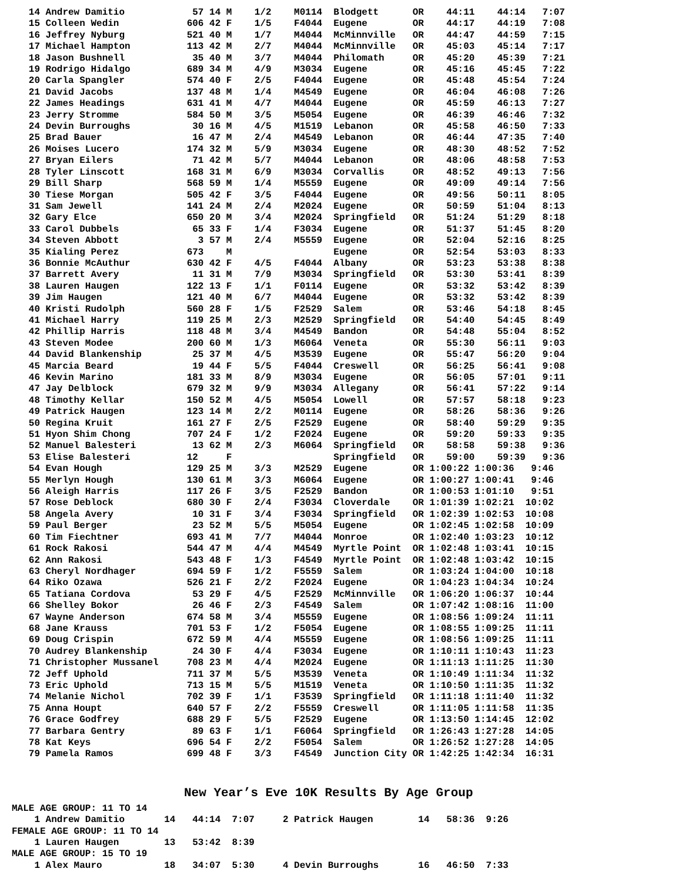14 Andrew Damitio            57 14 M    1/2    M0114  Blodgett      OR    44:11    44:14   7:07
   15 Colleen Wedin            606 42 F    1/5    F4044  Eugene        OR    44:17    44:19   7:08
   16 Jeffrey Nyburg           521 40 M    1/7    M4044  McMinnville   OR    44:47    44:59   7:15
   17 Michael Hampton          113 42 M    2/7    M4044  McMinnville   OR    45:03    45:14   7:17
   18 Jason Bushnell            35 40 M    3/7    M4044  Philomath     OR    45:20    45:39   7:21
   19 Rodrigo Hidalgo          689 34 M    4/9    M3034  Eugene        OR    45:16    45:45   7:22
   20 Carla Spangler           574 40 F    2/5    F4044  Eugene        OR    45:48    45:54   7:24
   21 David Jacobs             137 48 M    1/4    M4549  Eugene        OR    46:04    46:08   7:26
   22 James Headings           631 41 M    4/7    M4044  Eugene        OR    45:59    46:13   7:27
   23 Jerry Stromme            584 50 M    3/5    M5054  Eugene        OR    46:39    46:46   7:32
   24 Devin Burroughs           30 16 M    4/5    M1519  Lebanon       OR    45:58    46:50   7:33
   25 Brad Bauer                16 47 M    2/4    M4549  Lebanon       OR    46:44    47:35   7:40
   26 Moises Lucero            174 32 M    5/9    M3034  Eugene        OR    48:30    48:52   7:52
   27 Bryan Eilers              71 42 M    5/7    M4044  Lebanon       OR    48:06    48:58   7:53
   28 Tyler Linscott           168 31 M    6/9    M3034  Corvallis     OR    48:52    49:13   7:56
   29 Bill Sharp               568 59 M    1/4    M5559  Eugene        OR    49:09    49:14   7:56
   30 Tiese Morgan             505 42 F    3/5    F4044  Eugene        OR    49:56    50:11   8:05
   31 Sam Jewell               141 24 M    2/4    M2024  Eugene        OR    50:59    51:04   8:13
   32 Gary Elce                650 20 M    3/4    M2024  Springfield   OR    51:24    51:29   8:18
   33 Carol Dubbels             65 33 F    1/4    F3034  Eugene        OR    51:37    51:45   8:20
   34 Steven Abbott              3 57 M    2/4    M5559  Eugene        OR    52:04    52:16   8:25
   35 Kialing Perez            673    M                  Eugene        OR    52:54    53:03   8:33
   36 Bonnie McAuthur          630 42 F    4/5    F4044  Albany        OR    53:23    53:38   8:38
   37 Barrett Avery             11 31 M    7/9    M3034  Springfield   OR    53:30    53:41   8:39
   38 Lauren Haugen            122 13 F    1/1    F0114  Eugene        OR    53:32    53:42   8:39
   39 Jim Haugen               121 40 M    6/7    M4044  Eugene        OR    53:32    53:42   8:39
   40 Kristi Rudolph           560 28 F    1/5    F2529  Salem         OR    53:46    54:18   8:45
   41 Michael Harry            119 25 M    2/3    M2529  Springfield   OR    54:40    54:45   8:49
   42 Phillip Harris           118 48 M    3/4    M4549  Bandon        OR    54:48    55:04   8:52
   43 Steven Modee             200 60 M    1/3    M6064  Veneta        OR    55:30    56:11   9:03
   44 David Blankenship         25 37 M    4/5    M3539  Eugene        OR    55:47    56:20   9:04
   45 Marcia Beard              19 44 F    5/5    F4044  Creswell      OR    56:25    56:41   9:08
   46 Kevin Marino             181 33 M    8/9    M3034  Eugene        OR    56:05    57:01   9:11
   47 Jay Delblock             679 32 M    9/9    M3034  Allegany      OR    56:41    57:22   9:14
   48 Timothy Kellar           150 52 M    4/5    M5054  Lowell        OR    57:57    58:18   9:23
   49 Patrick Haugen           123 14 M    2/2    M0114  Eugene        OR    58:26    58:36   9:26
   50 Regina Kruit             161 27 F    2/5    F2529  Eugene        OR    58:40    59:29   9:35
   51 Hyon Shim Chong          707 24 F    1/2    F2024  Eugene        OR    59:20    59:33   9:35
   52 Manuel Balesteri          13 62 M    2/3    M6064  Springfield   OR    58:58    59:38   9:36
   53 Elise Balesteri          12     F                  Springfield   OR    59:00    59:39   9:36
   54 Evan Hough               129 25 M    3/3    M2529  Eugene        OR 1:00:22 1:00:36   9:46
   55 Merlyn Hough             130 61 M    3/3    M6064  Eugene        OR 1:00:27 1:00:41   9:46
   56 Aleigh Harris            117 26 F    3/5    F2529  Bandon        OR 1:00:53 1:01:10   9:51
   57 Rose Deblock             680 30 F    2/4    F3034  Cloverdale    OR 1:01:39 1:02:21  10:02
   58 Angela Avery              10 31 F    3/4    F3034  Springfield   OR 1:02:39 1:02:53  10:08
   59 Paul Berger               23 52 M    5/5    M5054  Eugene        OR 1:02:45 1:02:58  10:09
   60 Tim Fiechtner            693 41 M    7/7    M4044  Monroe        OR 1:02:40 1:03:23  10:12
   61 Rock Rakosi              544 47 M    4/4    M4549  Myrtle Point  OR 1:02:48 1:03:41  10:15
   62 Ann Rakosi               543 48 F    1/3    F4549  Myrtle Point  OR 1:02:48 1:03:42  10:15
   63 Cheryl Nordhager         694 59 F    1/2    F5559  Salem         OR 1:03:24 1:04:00  10:18
   64 Riko Ozawa               526 21 F    2/2    F2024  Eugene        OR 1:04:23 1:04:34  10:24
   65 Tatiana Cordova           53 29 F    4/5    F2529  McMinnville   OR 1:06:20 1:06:37  10:44
   66 Shelley Bokor             26 46 F    2/3    F4549  Salem         OR 1:07:42 1:08:16  11:00
   67 Wayne Anderson           674 58 M    3/4    M5559  Eugene        OR 1:08:56 1:09:24  11:11
   68 Jane Krauss              701 53 F    1/2    F5054  Eugene        OR 1:08:55 1:09:25  11:11
   69 Doug Crispin             672 59 M    4/4    M5559  Eugene        OR 1:08:56 1:09:25  11:11
   70 Audrey Blankenship        24 30 F    4/4    F3034  Eugene        OR 1:10:11 1:10:43  11:23
   71 Christopher Mussanel     708 23 M    4/4    M2024  Eugene        OR 1:11:13 1:11:25  11:30
   72 Jeff Uphold              711 37 M    5/5    M3539  Veneta        OR 1:10:49 1:11:34  11:32
   73 Eric Uphold              713 15 M    5/5    M1519  Veneta        OR 1:10:50 1:11:35  11:32
   74 Melanie Nichol           702 39 F    1/1    F3539  Springfield   OR 1:11:18 1:11:40  11:32
   75 Anna Houpt               640 57 F    2/2    F5559  Creswell      OR 1:11:05 1:11:58  11:35
   76 Grace Godfrey            688 29 F    5/5    F2529  Eugene        OR 1:13:50 1:14:45  12:02
   77 Barbara Gentry            89 63 F    1/1    F6064  Springfield   OR 1:26:43 1:27:28  14:05
   78 Kat Keys                 696 54 F    2/2    F5054  Salem         OR 1:26:52 1:27:28  14:05
   79 Pamela Ramos             699 48 F    3/3    F4549  Junction City OR 1:42:25 1:42:34  16:31
New Year’s Eve 10K Results By Age Group
MALE AGE GROUP: 11 TO 14
    1 Andrew Damitio       14   44:14  7:07     2 Patrick Haugen        14   58:36  9:26
FEMALE AGE GROUP: 11 TO 14
    1 Lauren Haugen        13   53:42  8:39
MALE AGE GROUP: 15 TO 19
    1 Alex Mauro           18   34:07  5:30     4 Devin Burroughs       16   46:50  7:33